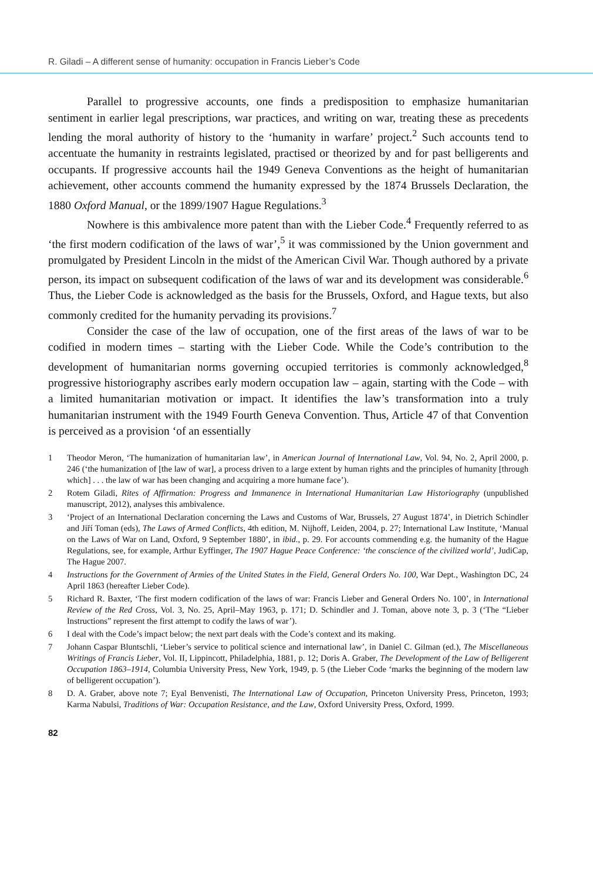R. Giladi – A different sense of humanity: occupation in Francis Lieber’s Code
Parallel to progressive accounts, one finds a predisposition to emphasize humanitarian sentiment in earlier legal prescriptions, war practices, and writing on war, treating these as precedents lending the moral authority of history to the ‘humanity in warfare’ project.<sup>2</sup> Such accounts tend to accentuate the humanity in restraints legislated, practised or theorized by and for past belligerents and occupants. If progressive accounts hail the 1949 Geneva Conventions as the height of humanitarian achievement, other accounts commend the humanity expressed by the 1874 Brussels Declaration, the 1880 Oxford Manual, or the 1899/1907 Hague Regulations.<sup>3</sup>
Nowhere is this ambivalence more patent than with the Lieber Code.<sup>4</sup> Frequently referred to as ‘the first modern codification of the laws of war’,<sup>5</sup> it was commissioned by the Union government and promulgated by President Lincoln in the midst of the American Civil War. Though authored by a private person, its impact on subsequent codification of the laws of war and its development was considerable.<sup>6</sup> Thus, the Lieber Code is acknowledged as the basis for the Brussels, Oxford, and Hague texts, but also commonly credited for the humanity pervading its provisions.<sup>7</sup>
Consider the case of the law of occupation, one of the first areas of the laws of war to be codified in modern times – starting with the Lieber Code. While the Code’s contribution to the development of humanitarian norms governing occupied territories is commonly acknowledged,<sup>8</sup> progressive historiography ascribes early modern occupation law – again, starting with the Code – with a limited humanitarian motivation or impact. It identifies the law’s transformation into a truly humanitarian instrument with the 1949 Fourth Geneva Convention. Thus, Article 47 of that Convention is perceived as a provision ‘of an essentially
1 Theodor Meron, ‘The humanization of humanitarian law’, in American Journal of International Law, Vol. 94, No. 2, April 2000, p. 246 (‘the humanization of [the law of war], a process driven to a large extent by human rights and the principles of humanity [through which] . . . the law of war has been changing and acquiring a more humane face’).
2 Rotem Giladi, Rites of Affirmation: Progress and Immanence in International Humanitarian Law Historiography (unpublished manuscript, 2012), analyses this ambivalence.
3 ‘Project of an International Declaration concerning the Laws and Customs of War, Brussels, 27 August 1874’, in Dietrich Schindler and Jiří Toman (eds), The Laws of Armed Conflicts, 4th edition, M. Nijhoff, Leiden, 2004, p. 27; International Law Institute, ‘Manual on the Laws of War on Land, Oxford, 9 September 1880’, in ibid., p. 29. For accounts commending e.g. the humanity of the Hague Regulations, see, for example, Arthur Eyffinger, The 1907 Hague Peace Conference: ‘the conscience of the civilized world’, JudiCap, The Hague 2007.
4 Instructions for the Government of Armies of the United States in the Field, General Orders No. 100, War Dept., Washington DC, 24 April 1863 (hereafter Lieber Code).
5 Richard R. Baxter, ‘The first modern codification of the laws of war: Francis Lieber and General Orders No. 100’, in International Review of the Red Cross, Vol. 3, No. 25, April–May 1963, p. 171; D. Schindler and J. Toman, above note 3, p. 3 (‘The “Lieber Instructions” represent the first attempt to codify the laws of war’).
6 I deal with the Code’s impact below; the next part deals with the Code’s context and its making.
7 Johann Caspar Bluntschli, ‘Lieber’s service to political science and international law’, in Daniel C. Gilman (ed.), The Miscellaneous Writings of Francis Lieber, Vol. II, Lippincott, Philadelphia, 1881, p. 12; Doris A. Graber, The Development of the Law of Belligerent Occupation 1863–1914, Columbia University Press, New York, 1949, p. 5 (the Lieber Code ‘marks the beginning of the modern law of belligerent occupation’).
8 D. A. Graber, above note 7; Eyal Benvenisti, The International Law of Occupation, Princeton University Press, Princeton, 1993; Karma Nabulsi, Traditions of War: Occupation Resistance, and the Law, Oxford University Press, Oxford, 1999.
82